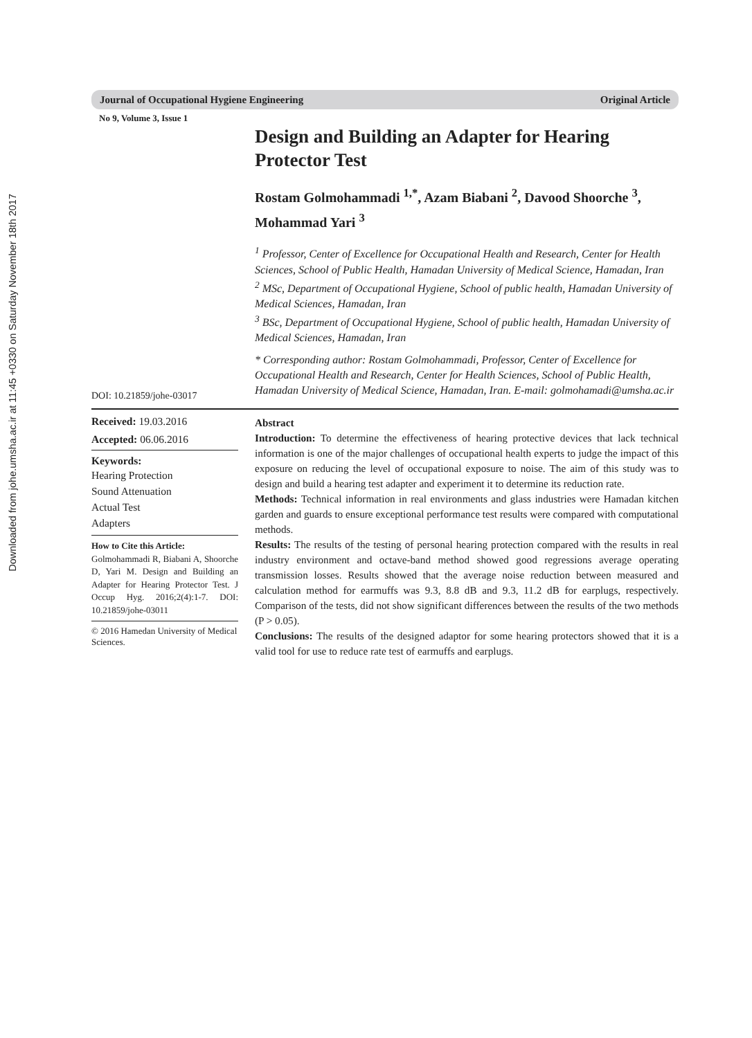Downloaded from johe.umsha.ac.ir at 11:45 +0330 on Saturday November 18th 2017
Journal of Occupational Hygiene Engineering Original Article
No 9, Volume 3, Issue 1
Design and Building an Adapter for Hearing Protector Test
Rostam Golmohammadi <sup>1,*</sup>, Azam Biabani <sup>2</sup>, Davood Shoorche <sup>3</sup>, Mohammad Yari <sup>3</sup>
<sup>1</sup> Professor, Center of Excellence for Occupational Health and Research, Center for Health Sciences, School of Public Health, Hamadan University of Medical Science, Hamadan, Iran
<sup>2</sup> MSc, Department of Occupational Hygiene, School of public health, Hamadan University of Medical Sciences, Hamadan, Iran
<sup>3</sup> BSc, Department of Occupational Hygiene, School of public health, Hamadan University of Medical Sciences, Hamadan, Iran
* Corresponding author: Rostam Golmohammadi, Professor, Center of Excellence for Occupational Health and Research, Center for Health Sciences, School of Public Health, Hamadan University of Medical Science, Hamadan, Iran. E-mail: golmohamadi@umsha.ac.ir
DOI: 10.21859/johe-03017
Received: 19.03.2016
Accepted: 06.06.2016
Keywords:
Hearing Protection
Sound Attenuation
Actual Test
Adapters
How to Cite this Article:
Golmohammadi R, Biabani A, Shoorche D, Yari M. Design and Building an Adapter for Hearing Protector Test. J Occup Hyg. 2016;2(4):1-7. DOI: 10.21859/johe-03011
© 2016 Hamedan University of Medical Sciences.
Abstract
Introduction: To determine the effectiveness of hearing protective devices that lack technical information is one of the major challenges of occupational health experts to judge the impact of this exposure on reducing the level of occupational exposure to noise. The aim of this study was to design and build a hearing test adapter and experiment it to determine its reduction rate.
Methods: Technical information in real environments and glass industries were Hamadan kitchen garden and guards to ensure exceptional performance test results were compared with computational methods.
Results: The results of the testing of personal hearing protection compared with the results in real industry environment and octave-band method showed good regressions average operating transmission losses. Results showed that the average noise reduction between measured and calculation method for earmuffs was 9.3, 8.8 dB and 9.3, 11.2 dB for earplugs, respectively. Comparison of the tests, did not show significant differences between the results of the two methods (P > 0.05).
Conclusions: The results of the designed adaptor for some hearing protectors showed that it is a valid tool for use to reduce rate test of earmuffs and earplugs.